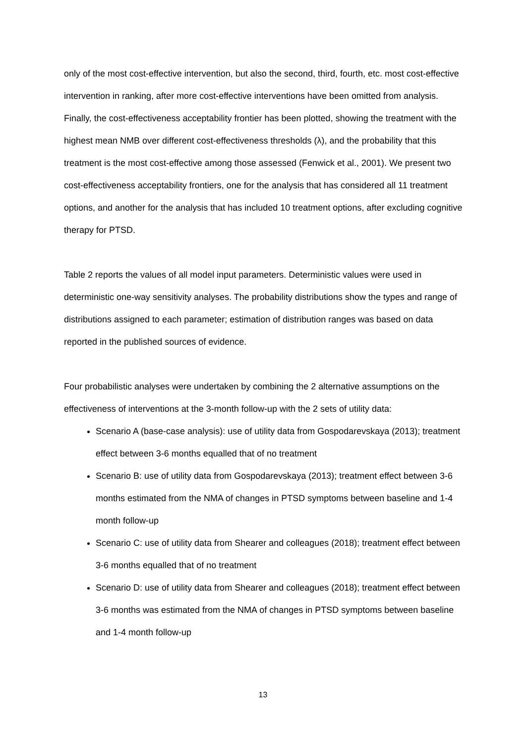only of the most cost-effective intervention, but also the second, third, fourth, etc. most cost-effective intervention in ranking, after more cost-effective interventions have been omitted from analysis. Finally, the cost-effectiveness acceptability frontier has been plotted, showing the treatment with the highest mean NMB over different cost-effectiveness thresholds (λ), and the probability that this treatment is the most cost-effective among those assessed (Fenwick et al., 2001). We present two cost-effectiveness acceptability frontiers, one for the analysis that has considered all 11 treatment options, and another for the analysis that has included 10 treatment options, after excluding cognitive therapy for PTSD.
Table 2 reports the values of all model input parameters. Deterministic values were used in deterministic one-way sensitivity analyses. The probability distributions show the types and range of distributions assigned to each parameter; estimation of distribution ranges was based on data reported in the published sources of evidence.
Four probabilistic analyses were undertaken by combining the 2 alternative assumptions on the effectiveness of interventions at the 3-month follow-up with the 2 sets of utility data:
Scenario A (base-case analysis): use of utility data from Gospodarevskaya (2013); treatment effect between 3-6 months equalled that of no treatment
Scenario B: use of utility data from Gospodarevskaya (2013); treatment effect between 3-6 months estimated from the NMA of changes in PTSD symptoms between baseline and 1-4 month follow-up
Scenario C: use of utility data from Shearer and colleagues (2018); treatment effect between 3-6 months equalled that of no treatment
Scenario D: use of utility data from Shearer and colleagues (2018); treatment effect between 3-6 months was estimated from the NMA of changes in PTSD symptoms between baseline and 1-4 month follow-up
13